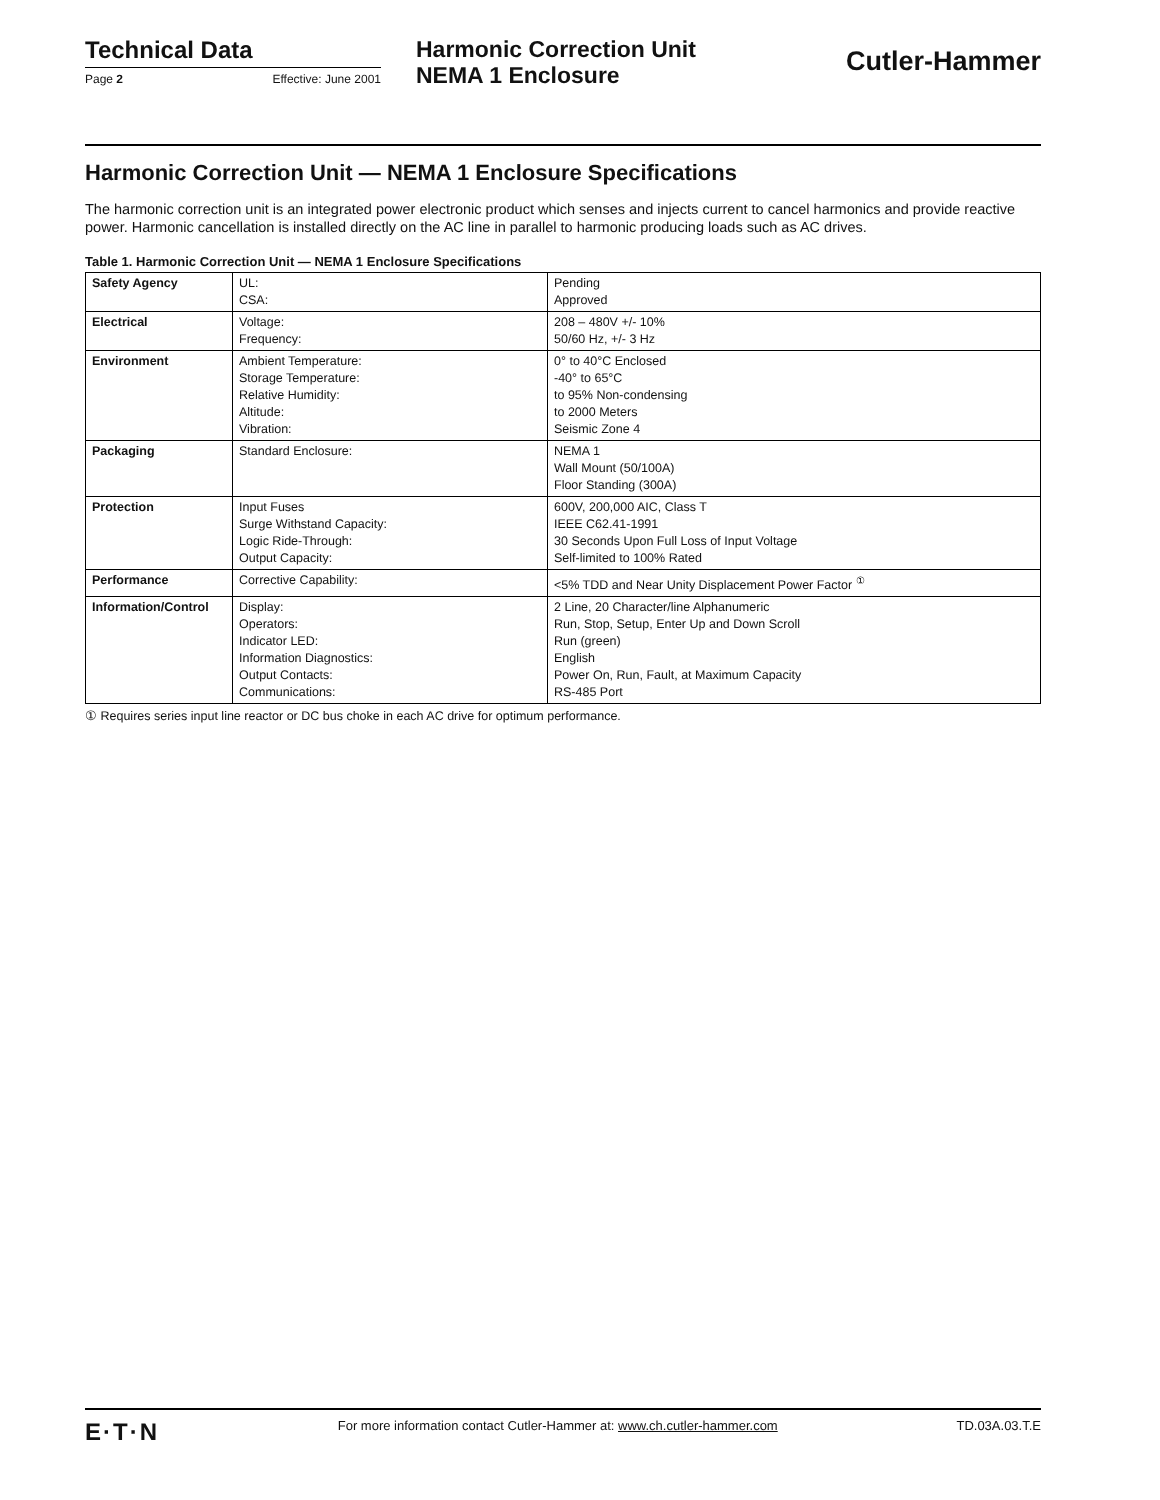Technical Data
Page 2 Effective: June 2001
Harmonic Correction Unit
NEMA 1 Enclosure
Cutler-Hammer
Harmonic Correction Unit — NEMA 1 Enclosure Specifications
The harmonic correction unit is an integrated power electronic product which senses and injects current to cancel harmonics and provide reactive power. Harmonic cancellation is installed directly on the AC line in parallel to harmonic producing loads such as AC drives.
Table 1. Harmonic Correction Unit — NEMA 1 Enclosure Specifications
| Safety Agency | UL: CSA: | Pending Approved |
| Electrical | Voltage: Frequency: | 208 – 480V +/- 10% 50/60 Hz, +/- 3 Hz |
| Environment | Ambient Temperature: Storage Temperature: Relative Humidity: Altitude: Vibration: | 0° to 40°C Enclosed -40° to 65°C to 95% Non-condensing to 2000 Meters Seismic Zone 4 |
| Packaging | Standard Enclosure: | NEMA 1 Wall Mount (50/100A) Floor Standing (300A) |
| Protection | Input Fuses Surge Withstand Capacity: Logic Ride-Through: Output Capacity: | 600V, 200,000 AIC, Class T IEEE C62.41-1991 30 Seconds Upon Full Loss of Input Voltage Self-limited to 100% Rated |
| Performance | Corrective Capability: | <5% TDD and Near Unity Displacement Power Factor <sup>①</sup> |
| Information/Control | Display: Operators: Indicator LED: Information Diagnostics: Output Contacts: Communications: | 2 Line, 20 Character/line Alphanumeric Run, Stop, Setup, Enter Up and Down Scroll Run (green) English Power On, Run, Fault, at Maximum Capacity RS-485 Port |
① Requires series input line reactor or DC bus choke in each AC drive for optimum performance.
E·T·N For more information contact Cutler-Hammer at: www.ch.cutler-hammer.com TD.03A.03.T.E